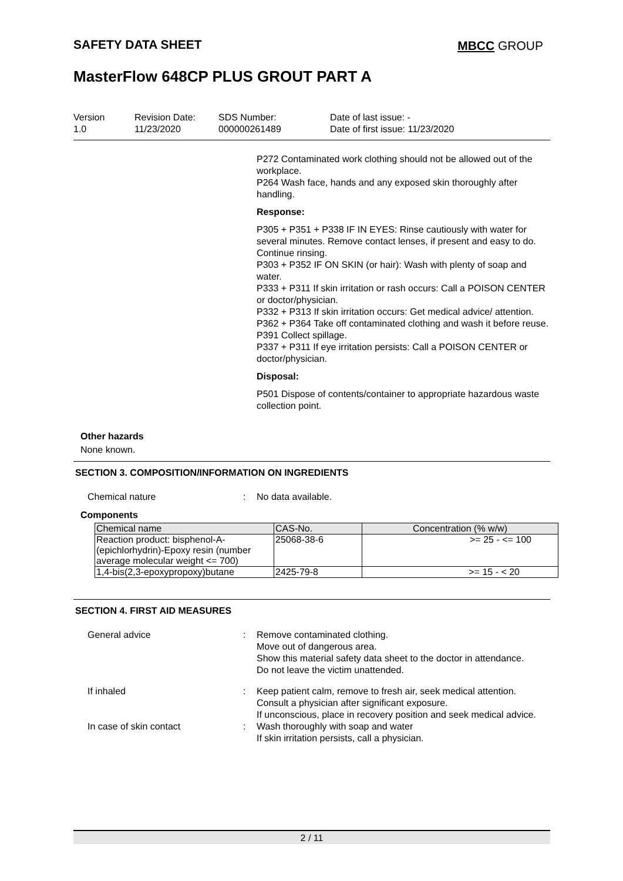SAFETY DATA SHEET MBCC GROUP
MasterFlow 648CP PLUS GROUT PART A
Version
1.0
Revision Date:
11/23/2020
SDS Number:
000000261489
Date of last issue: -
Date of first issue: 11/23/2020
P272 Contaminated work clothing should not be allowed out of the workplace.
P264 Wash face, hands and any exposed skin thoroughly after handling.
Response:
P305 + P351 + P338 IF IN EYES: Rinse cautiously with water for several minutes. Remove contact lenses, if present and easy to do. Continue rinsing.
P303 + P352 IF ON SKIN (or hair): Wash with plenty of soap and water.
P333 + P311 If skin irritation or rash occurs: Call a POISON CENTER or doctor/physician.
P332 + P313 If skin irritation occurs: Get medical advice/ attention.
P362 + P364 Take off contaminated clothing and wash it before reuse.
P391 Collect spillage.
P337 + P311 If eye irritation persists: Call a POISON CENTER or doctor/physician.
Disposal:
P501 Dispose of contents/container to appropriate hazardous waste collection point.
Other hazards
None known.
SECTION 3. COMPOSITION/INFORMATION ON INGREDIENTS
Chemical nature : No data available.
Components
| Chemical name | CAS-No. | Concentration (% w/w) |
| --- | --- | --- |
| Reaction product: bisphenol-A-(epichlorhydrin)-Epoxy resin (number average molecular weight <= 700) | 25068-38-6 | >= 25 - <= 100 |
| 1,4-bis(2,3-epoxypropoxy)butane | 2425-79-8 | >= 15 - < 20 |
SECTION 4. FIRST AID MEASURES
General advice : Remove contaminated clothing.
Move out of dangerous area.
Show this material safety data sheet to the doctor in attendance.
Do not leave the victim unattended.
If inhaled : Keep patient calm, remove to fresh air, seek medical attention.
Consult a physician after significant exposure.
If unconscious, place in recovery position and seek medical advice.
In case of skin contact : Wash thoroughly with soap and water
If skin irritation persists, call a physician.
2 / 11